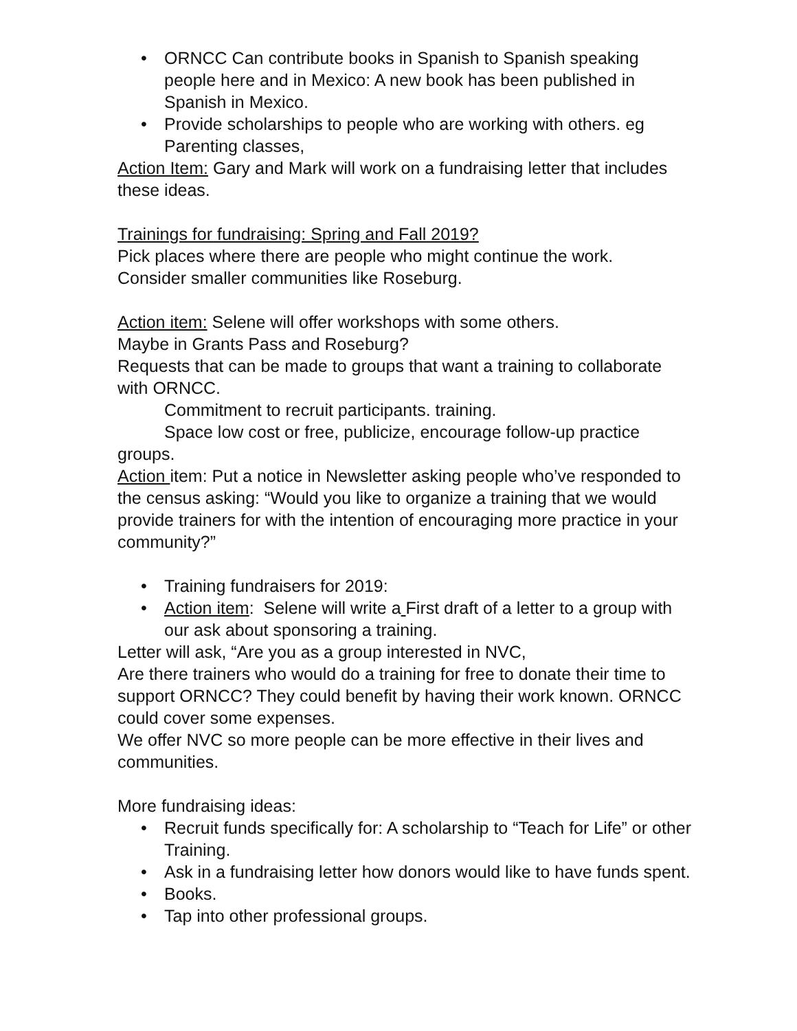• ORNCC Can contribute books in Spanish to Spanish speaking people here and in Mexico: A new book has been published in Spanish in Mexico.
• Provide scholarships to people who are working with others. eg Parenting classes,
Action Item: Gary and Mark will work on a fundraising letter that includes these ideas.
Trainings for fundraising: Spring and Fall 2019?
Pick places where there are people who might continue the work.
Consider smaller communities like Roseburg.
Action item: Selene will offer workshops with some others.
Maybe in Grants Pass and Roseburg?
Requests that can be made to groups that want a training to collaborate with ORNCC.
Commitment to recruit participants. training.
Space low cost or free, publicize, encourage follow-up practice groups.
Action item: Put a notice in Newsletter asking people who’ve responded to the census asking: “Would you like to organize a training that we would provide trainers for with the intention of encouraging more practice in your community?”
• Training fundraisers for 2019:
• Action item: Selene will write a First draft of a letter to a group with our ask about sponsoring a training.
Letter will ask, “Are you as a group interested in NVC,
Are there trainers who would do a training for free to donate their time to support ORNCC? They could benefit by having their work known. ORNCC could cover some expenses.
We offer NVC so more people can be more effective in their lives and communities.
More fundraising ideas:
• Recruit funds specifically for: A scholarship to “Teach for Life” or other Training.
• Ask in a fundraising letter how donors would like to have funds spent.
• Books.
• Tap into other professional groups.